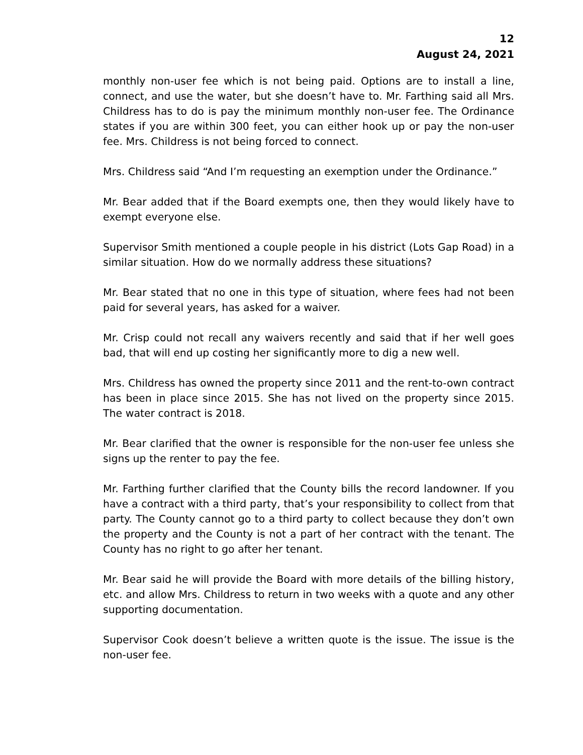12
August 24, 2021
monthly non-user fee which is not being paid. Options are to install a line, connect, and use the water, but she doesn’t have to. Mr. Farthing said all Mrs. Childress has to do is pay the minimum monthly non-user fee. The Ordinance states if you are within 300 feet, you can either hook up or pay the non-user fee. Mrs. Childress is not being forced to connect.
Mrs. Childress said “And I’m requesting an exemption under the Ordinance.”
Mr. Bear added that if the Board exempts one, then they would likely have to exempt everyone else.
Supervisor Smith mentioned a couple people in his district (Lots Gap Road) in a similar situation. How do we normally address these situations?
Mr. Bear stated that no one in this type of situation, where fees had not been paid for several years, has asked for a waiver.
Mr. Crisp could not recall any waivers recently and said that if her well goes bad, that will end up costing her significantly more to dig a new well.
Mrs. Childress has owned the property since 2011 and the rent-to-own contract has been in place since 2015. She has not lived on the property since 2015. The water contract is 2018.
Mr. Bear clarified that the owner is responsible for the non-user fee unless she signs up the renter to pay the fee.
Mr. Farthing further clarified that the County bills the record landowner. If you have a contract with a third party, that’s your responsibility to collect from that party. The County cannot go to a third party to collect because they don’t own the property and the County is not a part of her contract with the tenant. The County has no right to go after her tenant.
Mr. Bear said he will provide the Board with more details of the billing history, etc. and allow Mrs. Childress to return in two weeks with a quote and any other supporting documentation.
Supervisor Cook doesn’t believe a written quote is the issue. The issue is the non-user fee.